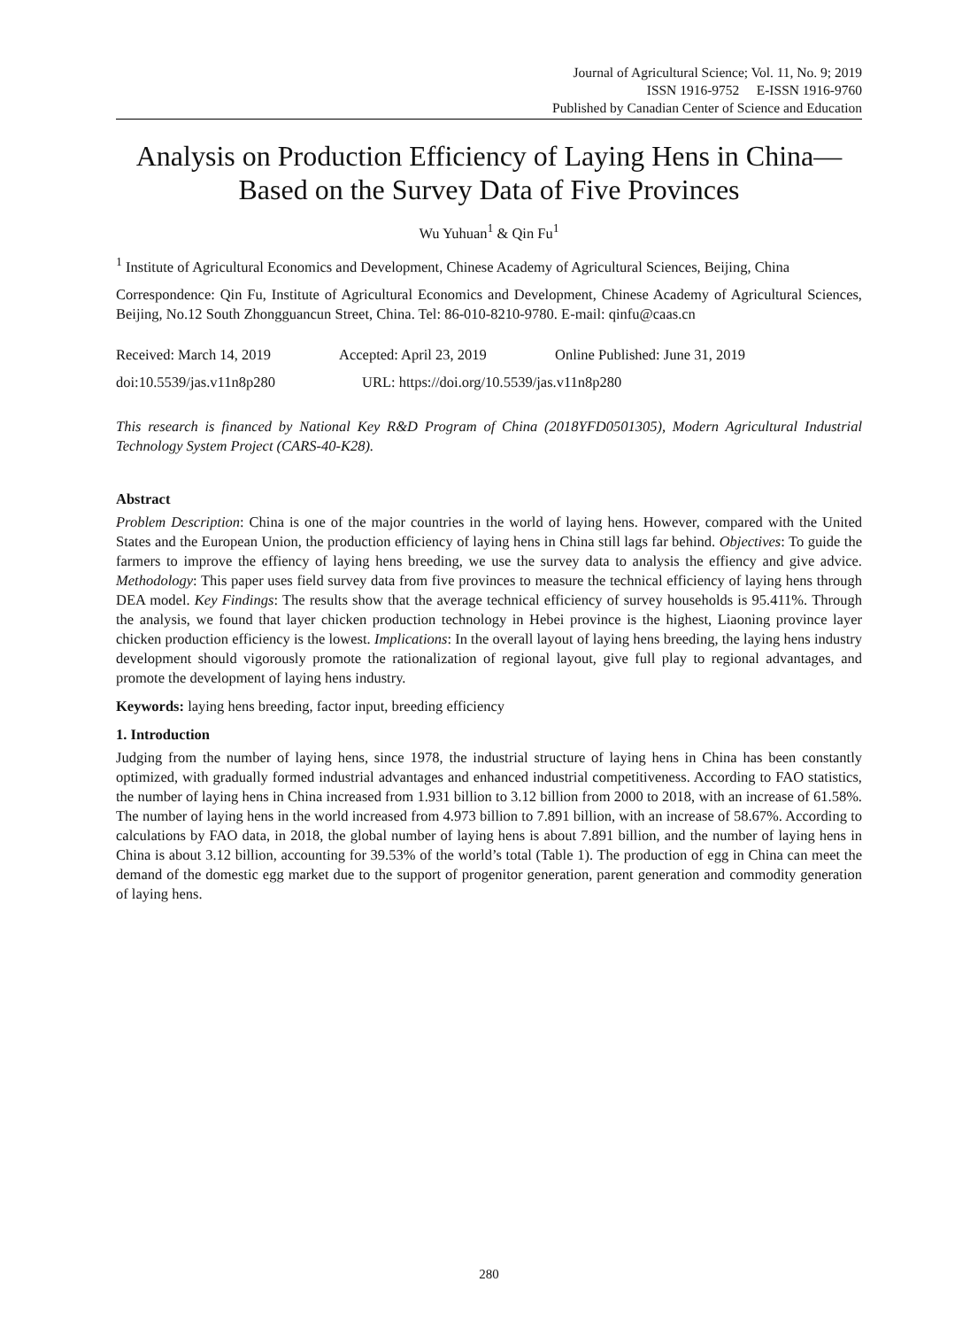Journal of Agricultural Science; Vol. 11, No. 9; 2019
ISSN 1916-9752 E-ISSN 1916-9760
Published by Canadian Center of Science and Education
Analysis on Production Efficiency of Laying Hens in China—Based on the Survey Data of Five Provinces
Wu Yuhuan<sup>1</sup> & Qin Fu<sup>1</sup>
<sup>1</sup> Institute of Agricultural Economics and Development, Chinese Academy of Agricultural Sciences, Beijing, China
Correspondence: Qin Fu, Institute of Agricultural Economics and Development, Chinese Academy of Agricultural Sciences, Beijing, No.12 South Zhongguancun Street, China. Tel: 86-010-8210-9780. E-mail: qinfu@caas.cn
Received: March 14, 2019 Accepted: April 23, 2019 Online Published: June 31, 2019
doi:10.5539/jas.v11n8p280 URL: https://doi.org/10.5539/jas.v11n8p280
This research is financed by National Key R&D Program of China (2018YFD0501305), Modern Agricultural Industrial Technology System Project (CARS-40-K28).
Abstract
Problem Description: China is one of the major countries in the world of laying hens. However, compared with the United States and the European Union, the production efficiency of laying hens in China still lags far behind. Objectives: To guide the farmers to improve the effiency of laying hens breeding, we use the survey data to analysis the effiency and give advice. Methodology: This paper uses field survey data from five provinces to measure the technical efficiency of laying hens through DEA model. Key Findings: The results show that the average technical efficiency of survey households is 95.411%. Through the analysis, we found that layer chicken production technology in Hebei province is the highest, Liaoning province layer chicken production efficiency is the lowest. Implications: In the overall layout of laying hens breeding, the laying hens industry development should vigorously promote the rationalization of regional layout, give full play to regional advantages, and promote the development of laying hens industry.
Keywords: laying hens breeding, factor input, breeding efficiency
1. Introduction
Judging from the number of laying hens, since 1978, the industrial structure of laying hens in China has been constantly optimized, with gradually formed industrial advantages and enhanced industrial competitiveness. According to FAO statistics, the number of laying hens in China increased from 1.931 billion to 3.12 billion from 2000 to 2018, with an increase of 61.58%. The number of laying hens in the world increased from 4.973 billion to 7.891 billion, with an increase of 58.67%. According to calculations by FAO data, in 2018, the global number of laying hens is about 7.891 billion, and the number of laying hens in China is about 3.12 billion, accounting for 39.53% of the world’s total (Table 1). The production of egg in China can meet the demand of the domestic egg market due to the support of progenitor generation, parent generation and commodity generation of laying hens.
280